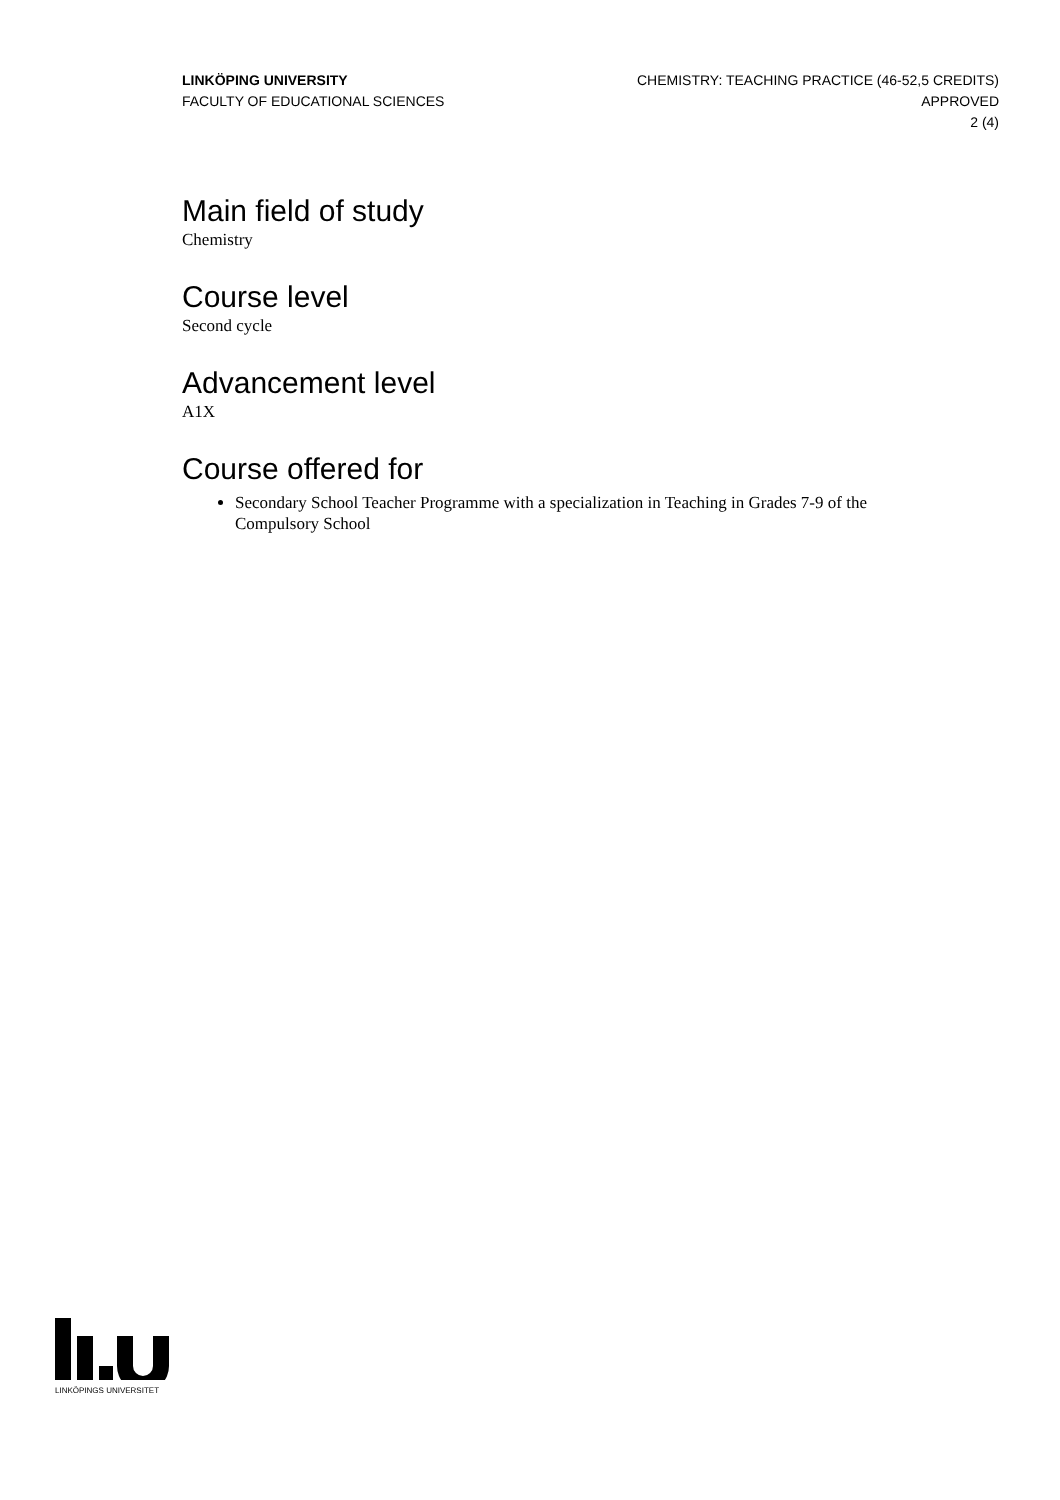LINKÖPING UNIVERSITY
FACULTY OF EDUCATIONAL SCIENCES
CHEMISTRY: TEACHING PRACTICE (46-52,5 CREDITS)
APPROVED
2 (4)
Main field of study
Chemistry
Course level
Second cycle
Advancement level
A1X
Course offered for
Secondary School Teacher Programme with a specialization in Teaching in Grades 7-9 of the Compulsory School
LINKÖPINGS UNIVERSITET